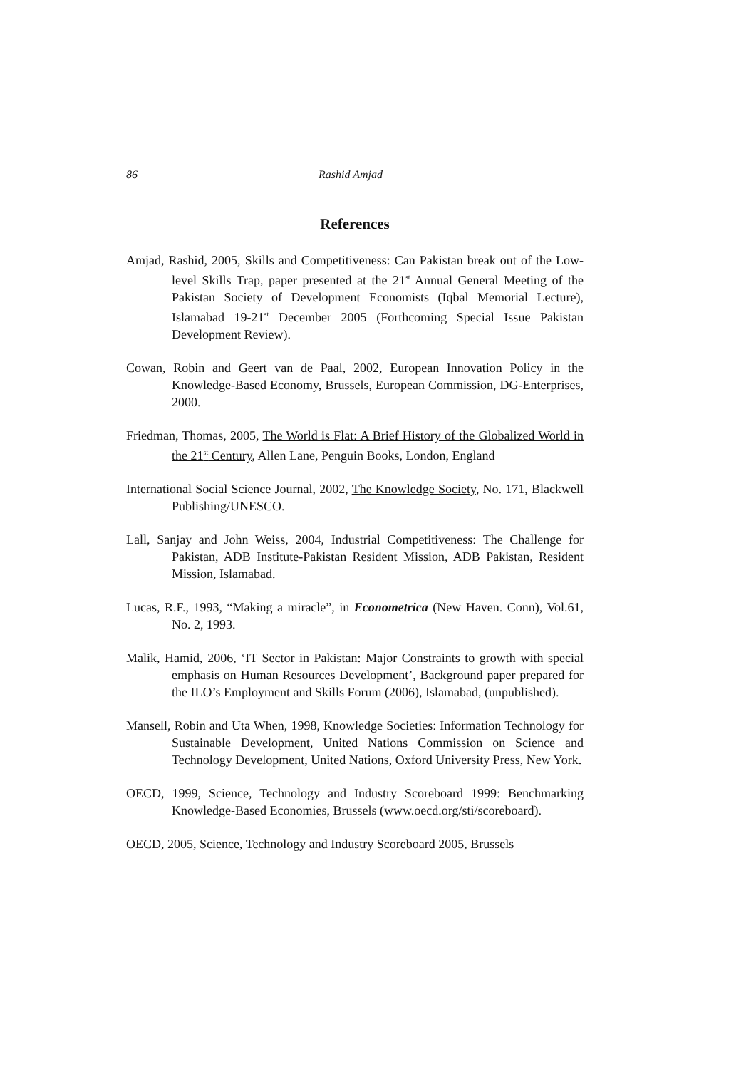86 Rashid Amjad
References
Amjad, Rashid, 2005, Skills and Competitiveness: Can Pakistan break out of the Low-level Skills Trap, paper presented at the 21<sup>st</sup> Annual General Meeting of the Pakistan Society of Development Economists (Iqbal Memorial Lecture), Islamabad 19-21<sup>st</sup> December 2005 (Forthcoming Special Issue Pakistan Development Review).
Cowan, Robin and Geert van de Paal, 2002, European Innovation Policy in the Knowledge-Based Economy, Brussels, European Commission, DG-Enterprises, 2000.
Friedman, Thomas, 2005, The World is Flat: A Brief History of the Globalized World in the 21<sup>st</sup> Century, Allen Lane, Penguin Books, London, England
International Social Science Journal, 2002, The Knowledge Society, No. 171, Blackwell Publishing/UNESCO.
Lall, Sanjay and John Weiss, 2004, Industrial Competitiveness: The Challenge for Pakistan, ADB Institute-Pakistan Resident Mission, ADB Pakistan, Resident Mission, Islamabad.
Lucas, R.F., 1993, “Making a miracle”, in Econometrica (New Haven. Conn), Vol.61, No. 2, 1993.
Malik, Hamid, 2006, ‘IT Sector in Pakistan: Major Constraints to growth with special emphasis on Human Resources Development’, Background paper prepared for the ILO’s Employment and Skills Forum (2006), Islamabad, (unpublished).
Mansell, Robin and Uta When, 1998, Knowledge Societies: Information Technology for Sustainable Development, United Nations Commission on Science and Technology Development, United Nations, Oxford University Press, New York.
OECD, 1999, Science, Technology and Industry Scoreboard 1999: Benchmarking Knowledge-Based Economies, Brussels (www.oecd.org/sti/scoreboard).
OECD, 2005, Science, Technology and Industry Scoreboard 2005, Brussels